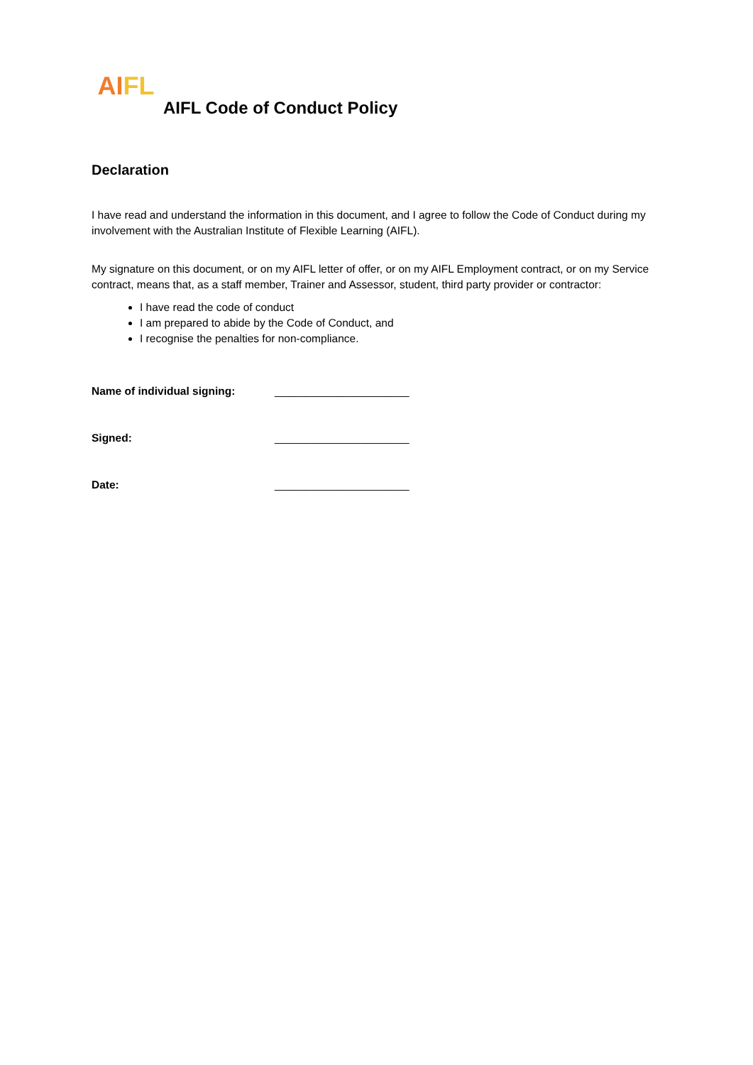AI FL
AIFL Code of Conduct Policy
Declaration
I have read and understand the information in this document, and I agree to follow the Code of Conduct during my involvement with the Australian Institute of Flexible Learning (AIFL).
My signature on this document, or on my AIFL letter of offer, or on my AIFL Employment contract, or on my Service contract, means that, as a staff member, Trainer and Assessor, student, third party provider or contractor:
I have read the code of conduct
I am prepared to abide by the Code of Conduct, and
I recognise the penalties for non-compliance.
Name of individual signing: ______________________
Signed: ______________________
Date: ______________________